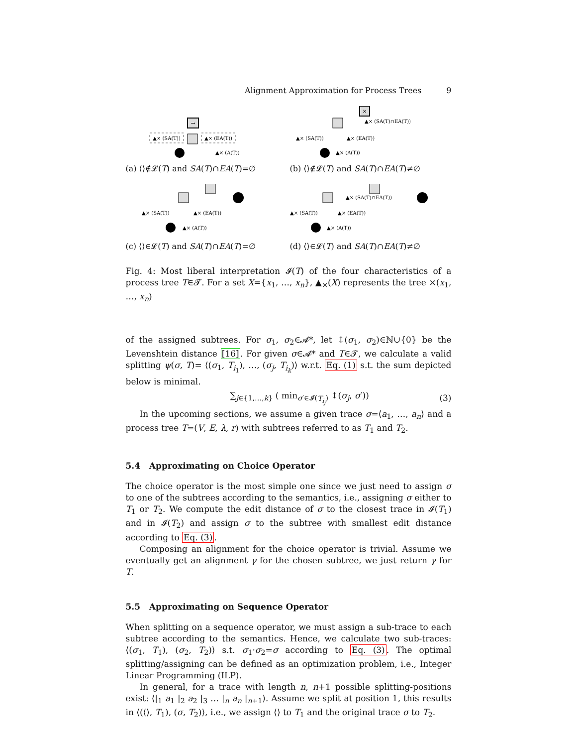Alignment Approximation for Process Trees 9
→
▲× (SA(T))
▲× (EA(T))
▲× (A(T))
(a) ⟨⟩∉𝓛(T) and SA(T)∩EA(T)=∅
×
▲× (SA(T)∩EA(T))
▲× (SA(T))
▲× (EA(T))
▲× (A(T))
(b) ⟨⟩∉𝓛(T) and SA(T)∩EA(T)≠∅
▲× (SA(T))
▲× (EA(T))
▲× (A(T))
(c) ⟨⟩∈𝓛(T) and SA(T)∩EA(T)=∅
▲× (SA(T)∩EA(T))
▲× (SA(T))
▲× (EA(T))
▲× (A(T))
(d) ⟨⟩∈𝓛(T) and SA(T)∩EA(T)≠∅
Fig. 4: Most liberal interpretation 𝓘(T) of the four characteristics of a process tree T∈𝓣. For a set X={x<sub>1</sub>, …, x<sub>n</sub>}, ▲<sub>×</sub>(X) represents the tree ×(x<sub>1</sub>, …, x<sub>n</sub>)
of the assigned subtrees. For σ<sub>1</sub>, σ<sub>2</sub>∈𝓐*, let ↕(σ<sub>1</sub>, σ<sub>2</sub>)∈ℕ∪{0} be the Levenshtein distance [16]. For given σ∈𝓐* and T∈𝓣, we calculate a valid splitting ψ(σ, T)= ⟨(σ<sub>1</sub>, T<sub>i<sub>1</sub></sub>), …, (σ<sub>j</sub>, T<sub>i<sub>k</sub></sub>)⟩ w.r.t. Eq. (1) s.t. the sum depicted below is minimal.
∑<sub>j∈{1,…,k}</sub> ( min<sub>σ′∈𝓘(T<sub>i<sub>j</sub></sub>)</sub> ↕(σ<sub>j</sub>, σ′)) (3)
In the upcoming sections, we assume a given trace σ=⟨a<sub>1</sub>, …, a<sub>n</sub>⟩ and a process tree T=(V, E, λ, r) with subtrees referred to as T<sub>1</sub> and T<sub>2</sub>.
5.4 Approximating on Choice Operator
The choice operator is the most simple one since we just need to assign σ to one of the subtrees according to the semantics, i.e., assigning σ either to T<sub>1</sub> or T<sub>2</sub>. We compute the edit distance of σ to the closest trace in 𝓘(T<sub>1</sub>) and in 𝓘(T<sub>2</sub>) and assign σ to the subtree with smallest edit distance according to Eq. (3).
Composing an alignment for the choice operator is trivial. Assume we eventually get an alignment γ for the chosen subtree, we just return γ for T.
5.5 Approximating on Sequence Operator
When splitting on a sequence operator, we must assign a sub-trace to each subtree according to the semantics. Hence, we calculate two sub-traces: ⟨(σ<sub>1</sub>, T<sub>1</sub>), (σ<sub>2</sub>, T<sub>2</sub>)⟩ s.t. σ<sub>1</sub>·σ<sub>2</sub>=σ according to Eq. (3). The optimal splitting/assigning can be defined as an optimization problem, i.e., Integer Linear Programming (ILP).
In general, for a trace with length n, n+1 possible splitting-positions exist: ⟨|<sub>1</sub> a<sub>1</sub> |<sub>2</sub> a<sub>2</sub> |<sub>3</sub> … |<sub>n</sub> a<sub>n</sub> |<sub>n+1</sub>⟩. Assume we split at position 1, this results in ⟨(⟨⟩, T<sub>1</sub>), (σ, T<sub>2</sub>)⟩, i.e., we assign ⟨⟩ to T<sub>1</sub> and the original trace σ to T<sub>2</sub>.